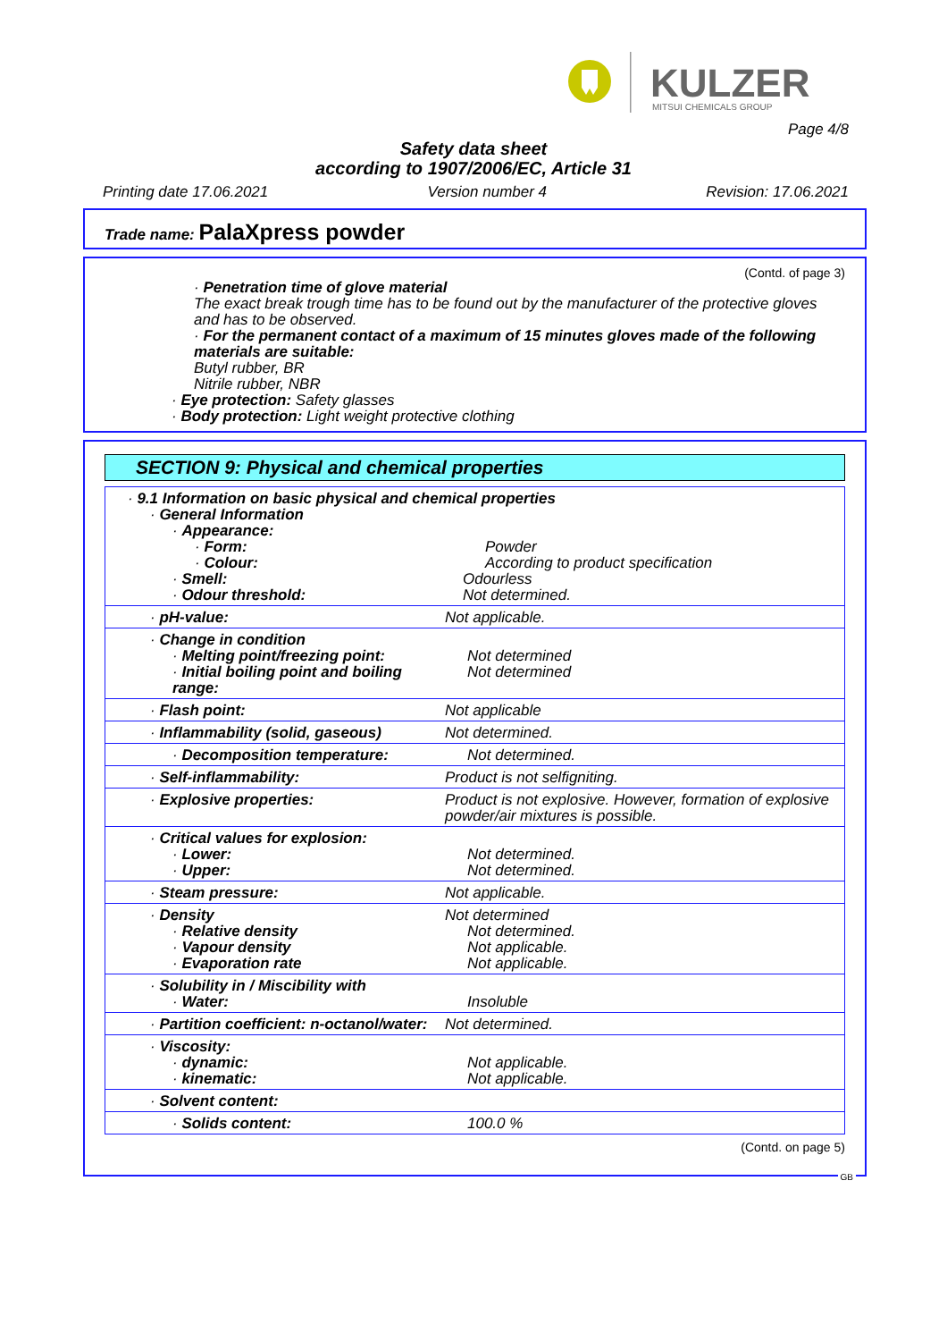KULZER MITSUI CHEMICALS GROUP
Page 4/8
Safety data sheet
according to 1907/2006/EC, Article 31
Printing date 17.06.2021 Version number 4 Revision: 17.06.2021
Trade name: PalaXpress powder
(Contd. of page 3)
· Penetration time of glove material
The exact break trough time has to be found out by the manufacturer of the protective gloves and has to be observed.
· For the permanent contact of a maximum of 15 minutes gloves made of the following materials are suitable:
Butyl rubber, BR
Nitrile rubber, NBR
· Eye protection: Safety glasses
· Body protection: Light weight protective clothing
SECTION 9: Physical and chemical properties
| · 9.1 Information on basic physical and chemical properties · General Information · Appearance: · Form: Powder · Colour: According to product specification · Smell: Odourless · Odour threshold: Not determined. |
| · pH-value: Not applicable. |
| · Change in condition · Melting point/freezing point: Not determined · Initial boiling point and boiling range: Not determined |
| · Flash point: Not applicable |
| · Inflammability (solid, gaseous) Not determined. |
| · Decomposition temperature: Not determined. |
| · Self-inflammability: Product is not selfigniting. |
| · Explosive properties: Product is not explosive. However, formation of explosive powder/air mixtures is possible. |
| · Critical values for explosion: · Lower: Not determined. · Upper: Not determined. |
| · Steam pressure: Not applicable. |
| · Density Not determined · Relative density Not determined. · Vapour density Not applicable. · Evaporation rate Not applicable. |
| · Solubility in / Miscibility with · Water: Insoluble |
| · Partition coefficient: n-octanol/water: Not determined. |
| · Viscosity: · dynamic: Not applicable. · kinematic: Not applicable. |
| · Solvent content: |
| · Solids content: 100.0 % |
(Contd. on page 5)
GB